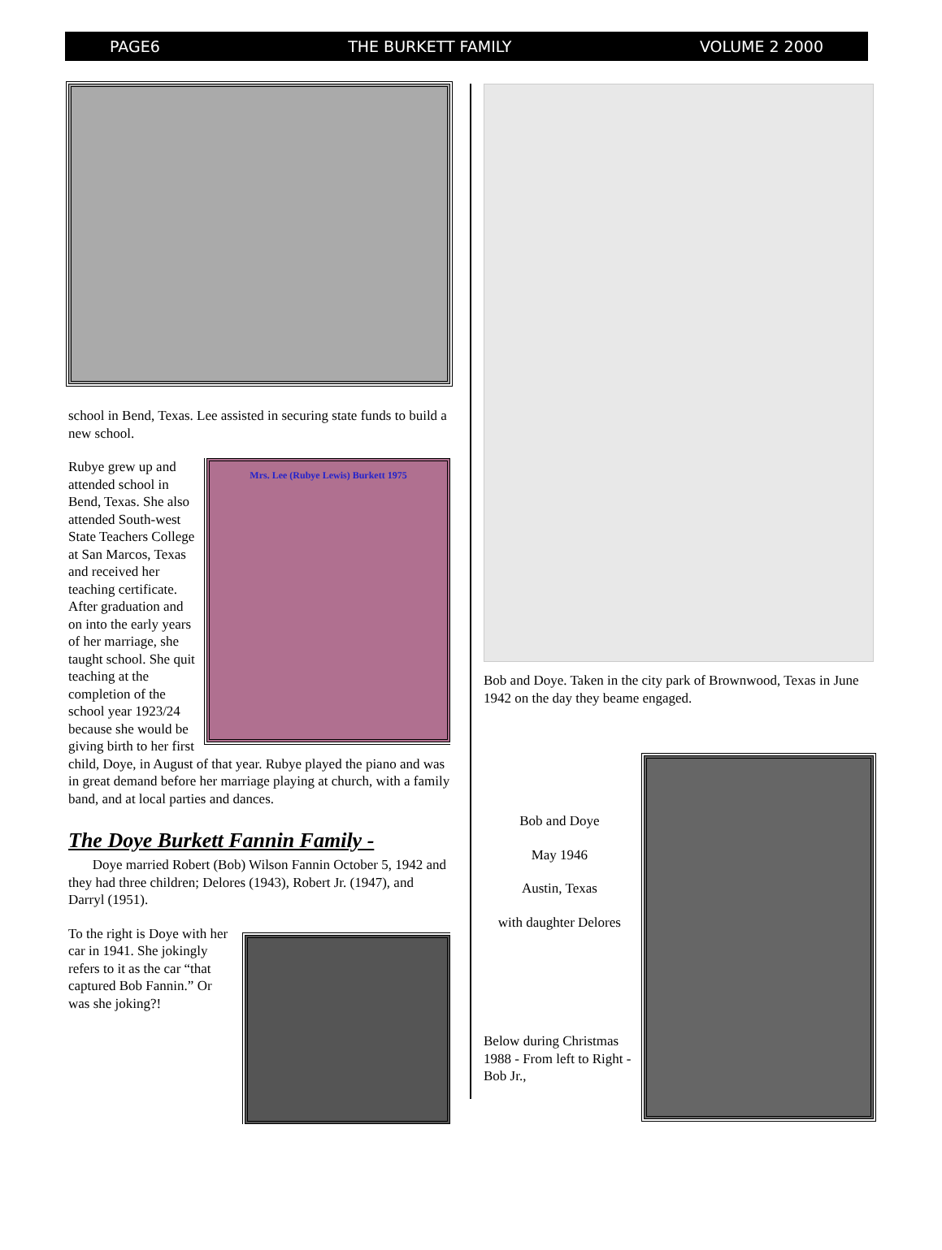PAGE6 THE BURKETT FAMILY VOLUME 2 2000
school in Bend, Texas. Lee assisted in securing state funds to build a new school.
Mrs. Lee (Rubye Lewis) Burkett 1975
Rubye grew up and attended school in Bend, Texas. She also attended South-west State Teachers College at San Marcos, Texas and received her teaching certificate. After graduation and on into the early years of her marriage, she taught school. She quit teaching at the completion of the school year 1923/24 because she would be giving birth to her first child, Doye, in August of that year. Rubye played the piano and was in great demand before her marriage playing at church, with a family band, and at local parties and dances.
The Doye Burkett Fannin Family -
Doye married Robert (Bob) Wilson Fannin October 5, 1942 and they had three children; Delores (1943), Robert Jr. (1947), and Darryl (1951).
To the right is Doye with her car in 1941. She jokingly refers to it as the car “that captured Bob Fannin.” Or was she joking?!
Bob and Doye. Taken in the city park of Brownwood, Texas in June 1942 on the day they beame engaged.
Bob and Doye
May 1946
Austin, Texas
with daughter Delores
Below during Christmas 1988 - From left to Right - Bob Jr.,